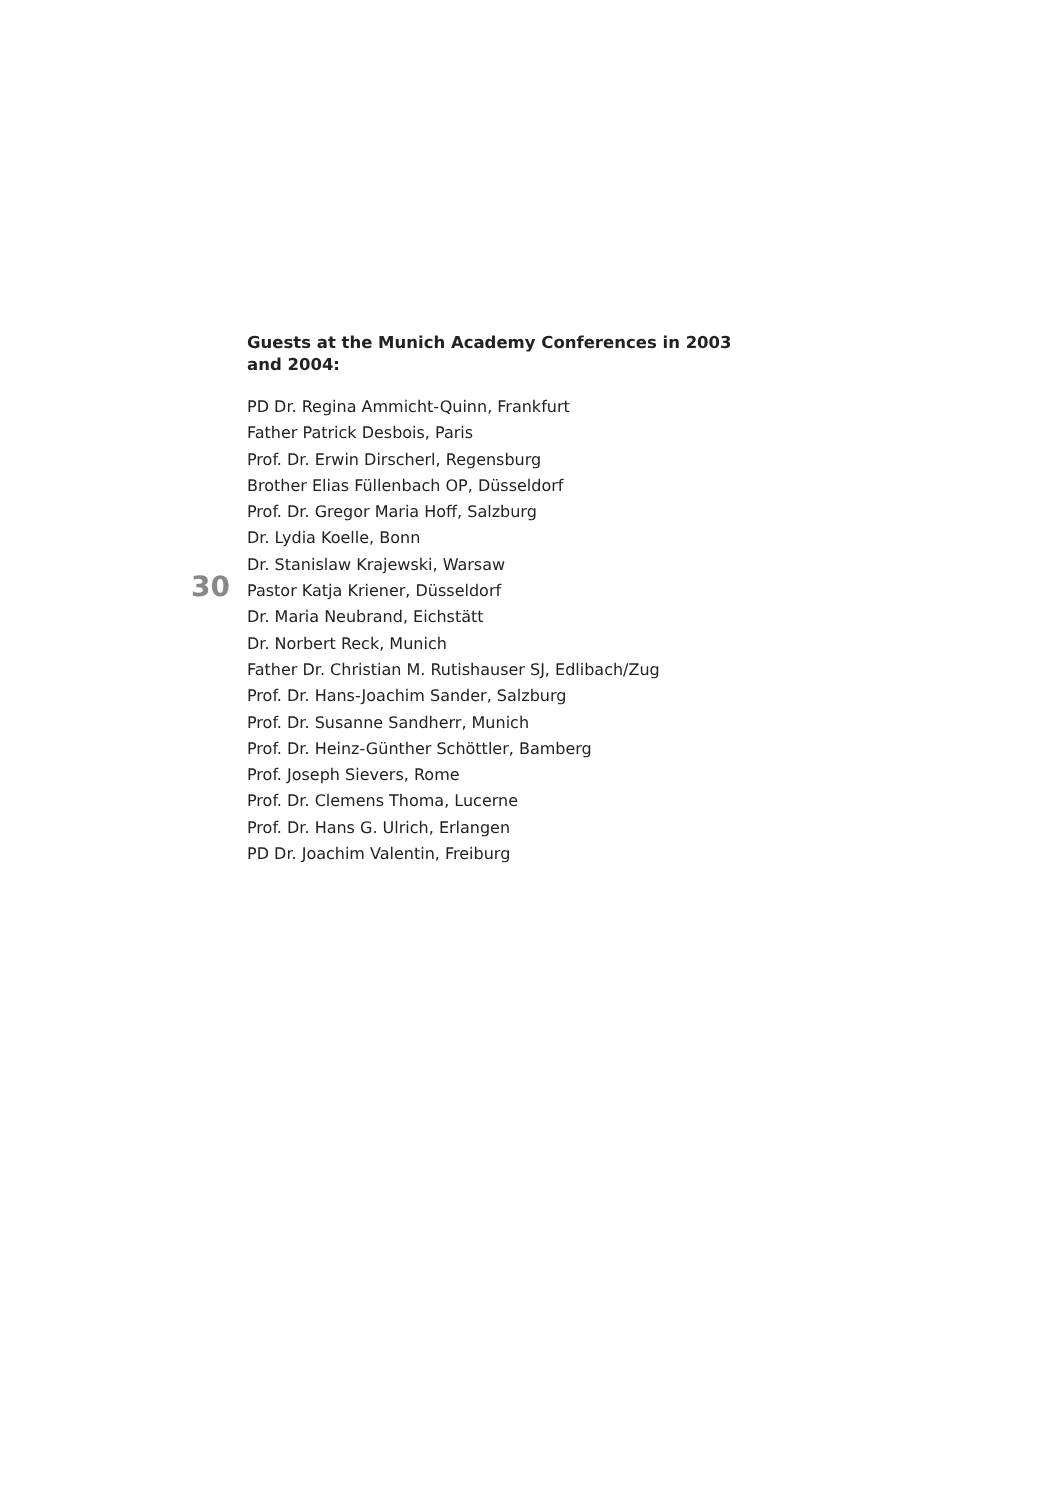Guests at the Munich Academy Conferences in 2003 and 2004:
PD Dr. Regina Ammicht-Quinn, Frankfurt
Father Patrick Desbois, Paris
Prof. Dr. Erwin Dirscherl, Regensburg
Brother Elias Füllenbach OP, Düsseldorf
Prof. Dr. Gregor Maria Hoff, Salzburg
Dr. Lydia Koelle, Bonn
Dr. Stanislaw Krajewski, Warsaw
30 Pastor Katja Kriener, Düsseldorf
Dr. Maria Neubrand, Eichstätt
Dr. Norbert Reck, Munich
Father Dr. Christian M. Rutishauser SJ, Edlibach/Zug
Prof. Dr. Hans-Joachim Sander, Salzburg
Prof. Dr. Susanne Sandherr, Munich
Prof. Dr. Heinz-Günther Schöttler, Bamberg
Prof. Joseph Sievers, Rome
Prof. Dr. Clemens Thoma, Lucerne
Prof. Dr. Hans G. Ulrich, Erlangen
PD Dr. Joachim Valentin, Freiburg